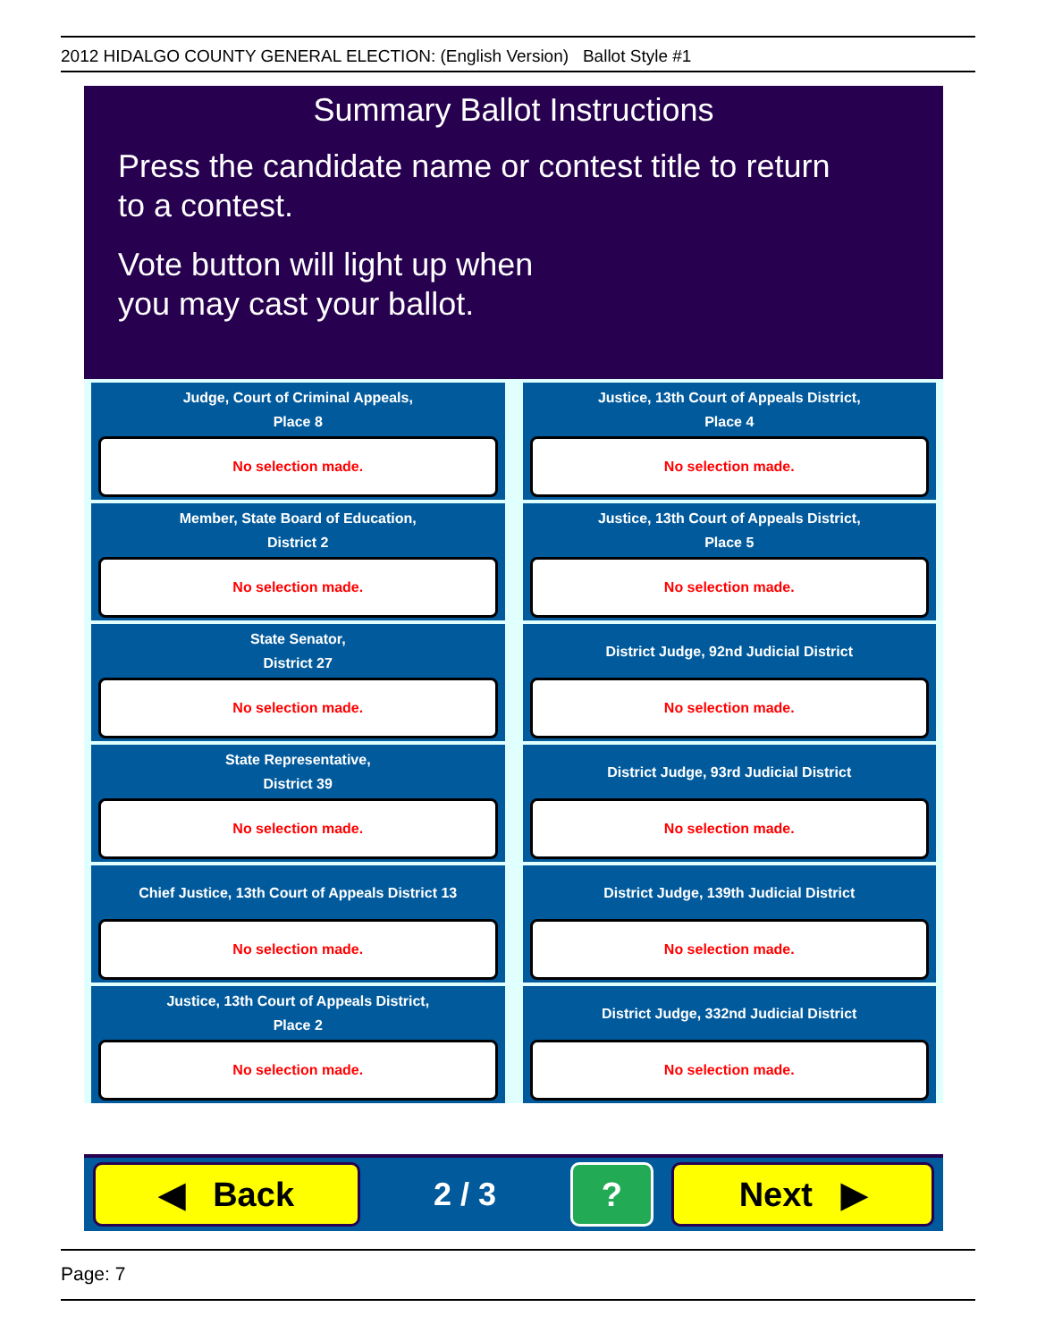2012 HIDALGO COUNTY GENERAL ELECTION: (English Version) Ballot Style #1
Summary Ballot Instructions
Press the candidate name or contest title to return
to a contest.
Vote button will light up when
you may cast your ballot.
Judge, Court of Criminal Appeals,
Place 8
No selection made.
Member, State Board of Education,
District 2
No selection made.
State Senator,
District 27
No selection made.
State Representative,
District 39
No selection made.
Chief Justice, 13th Court of Appeals District 13
No selection made.
Justice, 13th Court of Appeals District,
Place 2
No selection made.
Justice, 13th Court of Appeals District,
Place 4
No selection made.
Justice, 13th Court of Appeals District,
Place 5
No selection made.
District Judge, 92nd Judicial District
No selection made.
District Judge, 93rd Judicial District
No selection made.
District Judge, 139th Judicial District
No selection made.
District Judge, 332nd Judicial District
No selection made.
◀ Back
2 / 3
? Next ▶
Page: 7